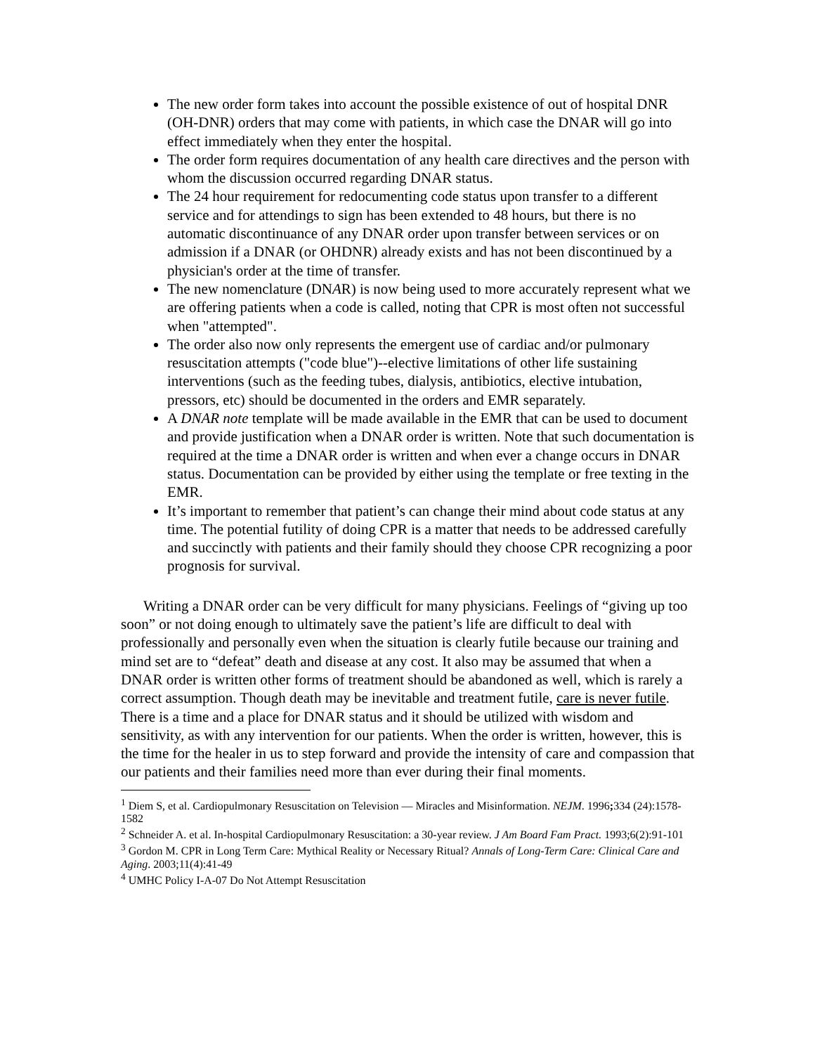The new order form takes into account the possible existence of out of hospital DNR (OH-DNR) orders that may come with patients, in which case the DNAR will go into effect immediately when they enter the hospital.
The order form requires documentation of any health care directives and the person with whom the discussion occurred regarding DNAR status.
The 24 hour requirement for redocumenting code status upon transfer to a different service and for attendings to sign has been extended to 48 hours, but there is no automatic discontinuance of any DNAR order upon transfer between services or on admission if a DNAR (or OHDNR) already exists and has not been discontinued by a physician's order at the time of transfer.
The new nomenclature (DNAR) is now being used to more accurately represent what we are offering patients when a code is called, noting that CPR is most often not successful when "attempted".
The order also now only represents the emergent use of cardiac and/or pulmonary resuscitation attempts ("code blue")--elective limitations of other life sustaining interventions (such as the feeding tubes, dialysis, antibiotics, elective intubation, pressors, etc) should be documented in the orders and EMR separately.
A DNAR note template will be made available in the EMR that can be used to document and provide justification when a DNAR order is written. Note that such documentation is required at the time a DNAR order is written and when ever a change occurs in DNAR status. Documentation can be provided by either using the template or free texting in the EMR.
It’s important to remember that patient’s can change their mind about code status at any time. The potential futility of doing CPR is a matter that needs to be addressed carefully and succinctly with patients and their family should they choose CPR recognizing a poor prognosis for survival.
Writing a DNAR order can be very difficult for many physicians. Feelings of “giving up too soon” or not doing enough to ultimately save the patient’s life are difficult to deal with professionally and personally even when the situation is clearly futile because our training and mind set are to “defeat” death and disease at any cost. It also may be assumed that when a DNAR order is written other forms of treatment should be abandoned as well, which is rarely a correct assumption. Though death may be inevitable and treatment futile, care is never futile. There is a time and a place for DNAR status and it should be utilized with wisdom and sensitivity, as with any intervention for our patients. When the order is written, however, this is the time for the healer in us to step forward and provide the intensity of care and compassion that our patients and their families need more than ever during their final moments.
<sup>1</sup> Diem S, et al. Cardiopulmonary Resuscitation on Television — Miracles and Misinformation. NEJM. 1996; 334 (24):1578-1582
<sup>2</sup> Schneider A. et al. In-hospital Cardiopulmonary Resuscitation: a 30-year review. J Am Board Fam Pract. 1993;6(2):91-101
<sup>3</sup> Gordon M. CPR in Long Term Care: Mythical Reality or Necessary Ritual? Annals of Long-Term Care: Clinical Care and Aging. 2003;11(4):41-49
<sup>4</sup> UMHC Policy I-A-07 Do Not Attempt Resuscitation